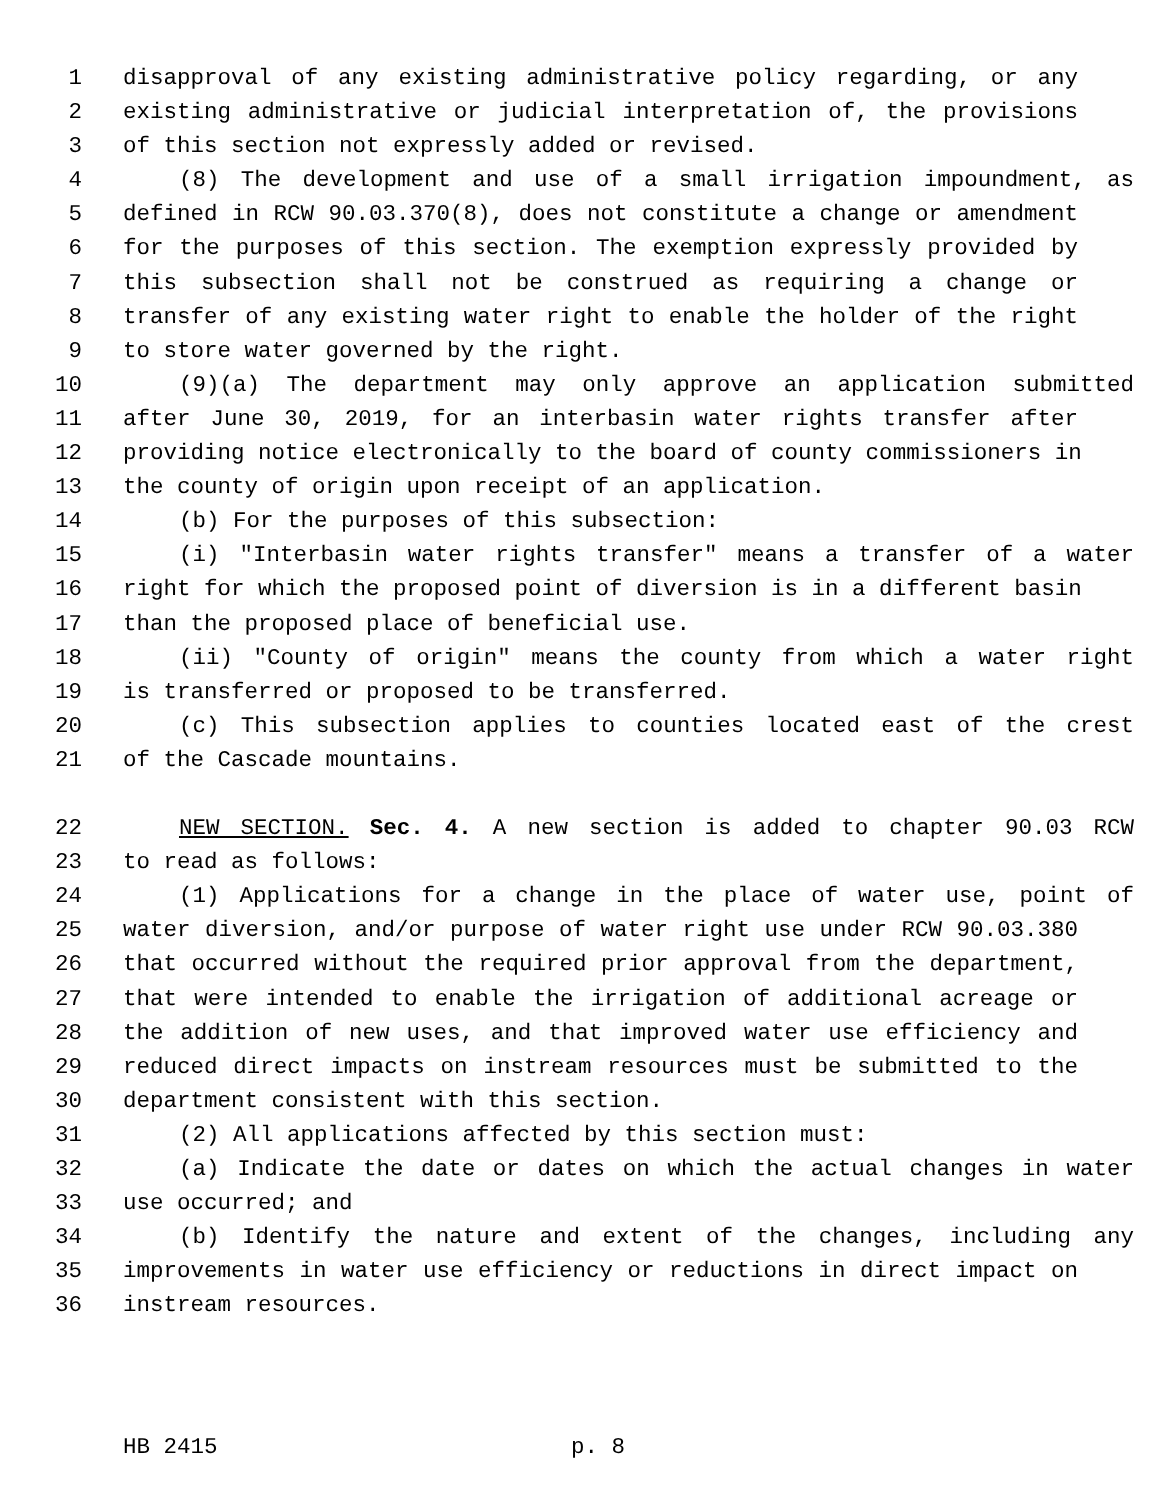1 disapproval of any existing administrative policy regarding, or any
2 existing administrative or judicial interpretation of, the provisions
3 of this section not expressly added or revised.
4 (8) The development and use of a small irrigation impoundment, as
5 defined in RCW 90.03.370(8), does not constitute a change or amendment
6 for the purposes of this section. The exemption expressly provided by
7 this subsection shall not be construed as requiring a change or
8 transfer of any existing water right to enable the holder of the right
9 to store water governed by the right.
10 (9)(a) The department may only approve an application submitted
11 after June 30, 2019, for an interbasin water rights transfer after
12 providing notice electronically to the board of county commissioners in
13 the county of origin upon receipt of an application.
14 (b) For the purposes of this subsection:
15 (i) "Interbasin water rights transfer" means a transfer of a water
16 right for which the proposed point of diversion is in a different basin
17 than the proposed place of beneficial use.
18 (ii) "County of origin" means the county from which a water right
19 is transferred or proposed to be transferred.
20 (c) This subsection applies to counties located east of the crest
21 of the Cascade mountains.
22 NEW SECTION. Sec. 4. A new section is added to chapter 90.03 RCW
23 to read as follows:
24 (1) Applications for a change in the place of water use, point of
25 water diversion, and/or purpose of water right use under RCW 90.03.380
26 that occurred without the required prior approval from the department,
27 that were intended to enable the irrigation of additional acreage or
28 the addition of new uses, and that improved water use efficiency and
29 reduced direct impacts on instream resources must be submitted to the
30 department consistent with this section.
31 (2) All applications affected by this section must:
32 (a) Indicate the date or dates on which the actual changes in water
33 use occurred; and
34 (b) Identify the nature and extent of the changes, including any
35 improvements in water use efficiency or reductions in direct impact on
36 instream resources.
HB 2415 p. 8